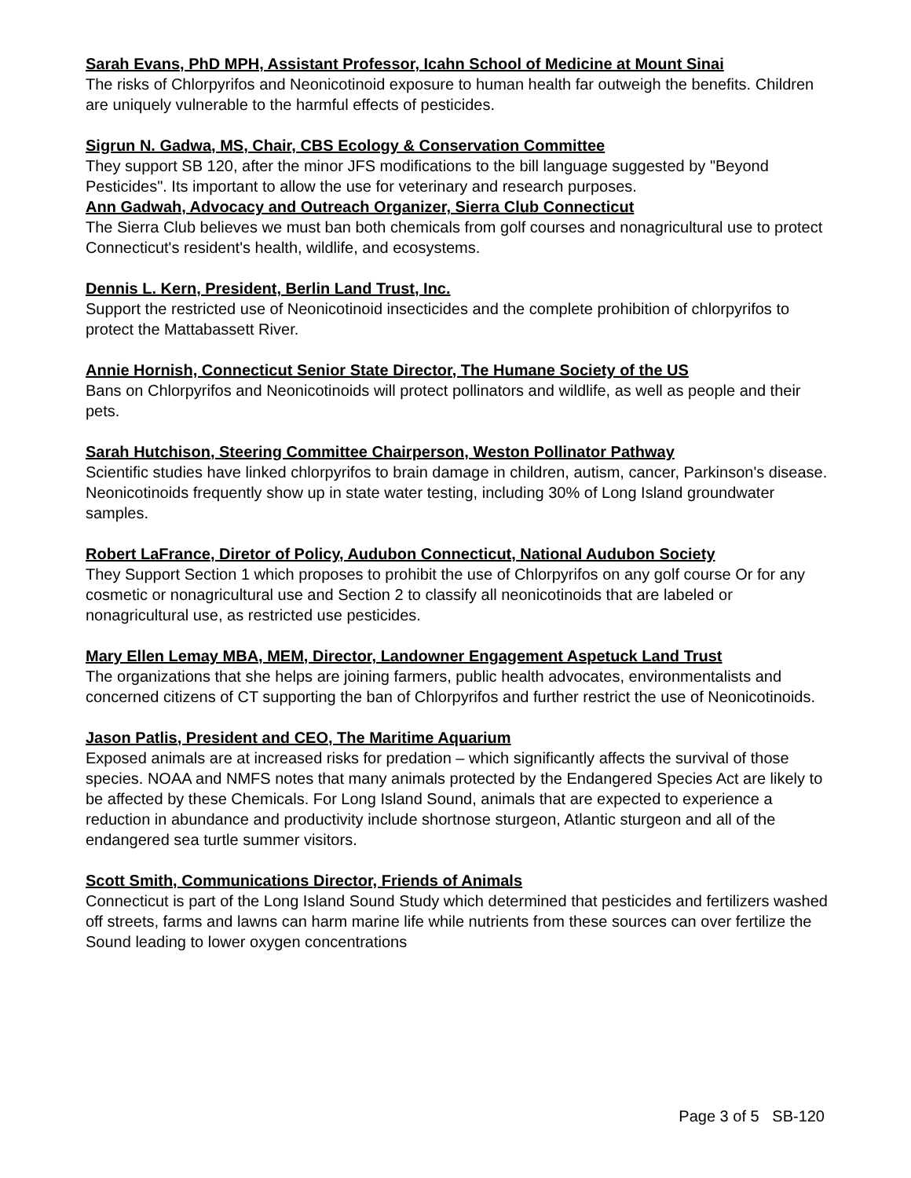Sarah Evans, PhD MPH, Assistant Professor, Icahn School of Medicine at Mount Sinai
The risks of Chlorpyrifos and Neonicotinoid exposure to human health far outweigh the benefits. Children are uniquely vulnerable to the harmful effects of pesticides.
Sigrun N. Gadwa, MS, Chair, CBS Ecology & Conservation Committee
They support SB 120, after the minor JFS modifications to the bill language suggested by "Beyond Pesticides". Its important to allow the use for veterinary and research purposes.
Ann Gadwah, Advocacy and Outreach Organizer, Sierra Club Connecticut
The Sierra Club believes we must ban both chemicals from golf courses and nonagricultural use to protect Connecticut's resident's health, wildlife, and ecosystems.
Dennis L. Kern, President, Berlin Land Trust, Inc.
Support the restricted use of Neonicotinoid insecticides and the complete prohibition of chlorpyrifos to protect the Mattabassett River.
Annie Hornish, Connecticut Senior State Director, The Humane Society of the US
Bans on Chlorpyrifos and Neonicotinoids will protect pollinators and wildlife, as well as people and their pets.
Sarah Hutchison, Steering Committee Chairperson, Weston Pollinator Pathway
Scientific studies have linked chlorpyrifos to brain damage in children, autism, cancer, Parkinson's disease. Neonicotinoids frequently show up in state water testing, including 30% of Long Island groundwater samples.
Robert LaFrance, Diretor of Policy, Audubon Connecticut, National Audubon Society
They Support Section 1 which proposes to prohibit the use of Chlorpyrifos on any golf course Or for any cosmetic or nonagricultural use and Section 2 to classify all neonicotinoids that are labeled or nonagricultural use, as restricted use pesticides.
Mary Ellen Lemay MBA, MEM, Director, Landowner Engagement Aspetuck Land Trust
The organizations that she helps are joining farmers, public health advocates, environmentalists and concerned citizens of CT supporting the ban of Chlorpyrifos and further restrict the use of Neonicotinoids.
Jason Patlis, President and CEO, The Maritime Aquarium
Exposed animals are at increased risks for predation – which significantly affects the survival of those species. NOAA and NMFS notes that many animals protected by the Endangered Species Act are likely to be affected by these Chemicals. For Long Island Sound, animals that are expected to experience a reduction in abundance and productivity include shortnose sturgeon, Atlantic sturgeon and all of the endangered sea turtle summer visitors.
Scott Smith, Communications Director, Friends of Animals
Connecticut is part of the Long Island Sound Study which determined that pesticides and fertilizers washed off streets, farms and lawns can harm marine life while nutrients from these sources can over fertilize the Sound leading to lower oxygen concentrations
Page 3 of 5 SB-120